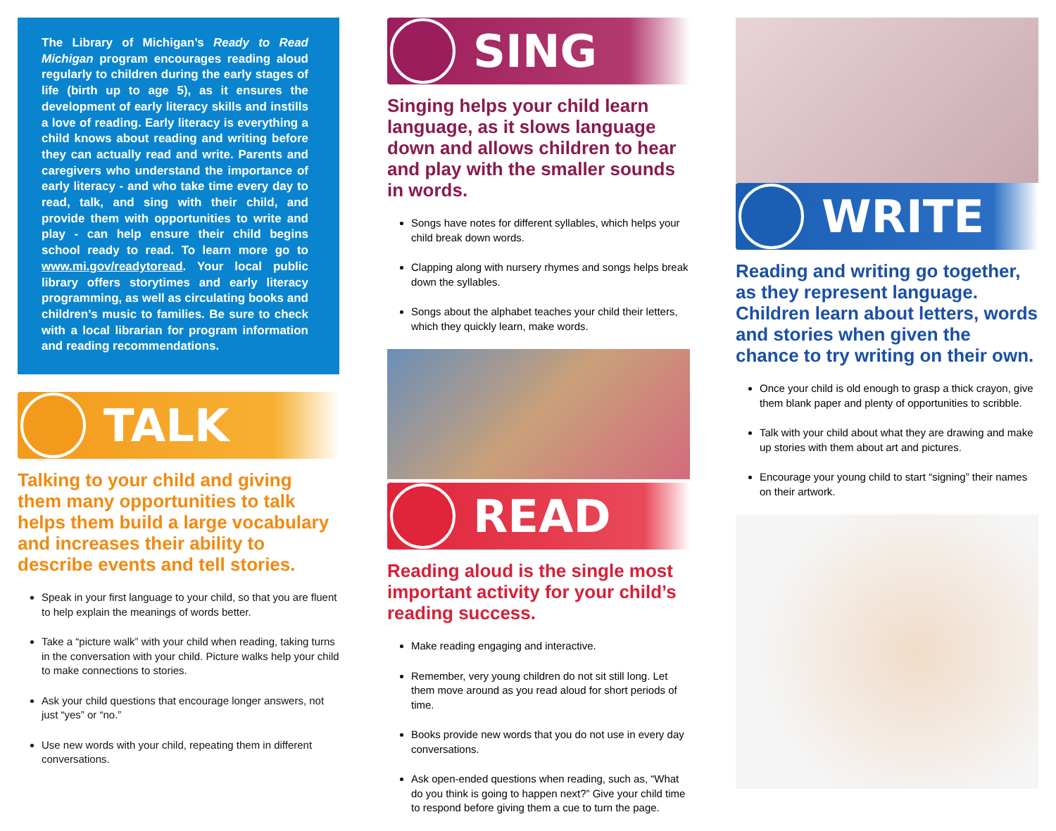The Library of Michigan’s Ready to Read Michigan program encourages reading aloud regularly to children during the early stages of life (birth up to age 5), as it ensures the development of early literacy skills and instills a love of reading. Early literacy is everything a child knows about reading and writing before they can actually read and write. Parents and caregivers who understand the importance of early literacy - and who take time every day to read, talk, and sing with their child, and provide them with opportunities to write and play - can help ensure their child begins school ready to read. To learn more go to www.mi.gov/readytoread. Your local public library offers storytimes and early literacy programming, as well as circulating books and children’s music to families. Be sure to check with a local librarian for program information and reading recommendations.
TALK
Talking to your child and giving them many opportunities to talk helps them build a large vocabulary and increases their ability to describe events and tell stories.
Speak in your first language to your child, so that you are fluent to help explain the meanings of words better.
Take a “picture walk” with your child when reading, taking turns in the conversation with your child. Picture walks help your child to make connections to stories.
Ask your child questions that encourage longer answers, not just “yes” or “no.”
Use new words with your child, repeating them in different conversations.
SING
Singing helps your child learn language, as it slows language down and allows children to hear and play with the smaller sounds in words.
Songs have notes for different syllables, which helps your child break down words.
Clapping along with nursery rhymes and songs helps break down the syllables.
Songs about the alphabet teaches your child their letters, which they quickly learn, make words.
READ
Reading aloud is the single most important activity for your child’s reading success.
Make reading engaging and interactive.
Remember, very young children do not sit still long. Let them move around as you read aloud for short periods of time.
Books provide new words that you do not use in every day conversations.
Ask open-ended questions when reading, such as, “What do you think is going to happen next?” Give your child time to respond before giving them a cue to turn the page.
WRITE
Reading and writing go together, as they represent language. Children learn about letters, words and stories when given the chance to try writing on their own.
Once your child is old enough to grasp a thick crayon, give them blank paper and plenty of opportunities to scribble.
Talk with your child about what they are drawing and make up stories with them about art and pictures.
Encourage your young child to start “signing” their names on their artwork.